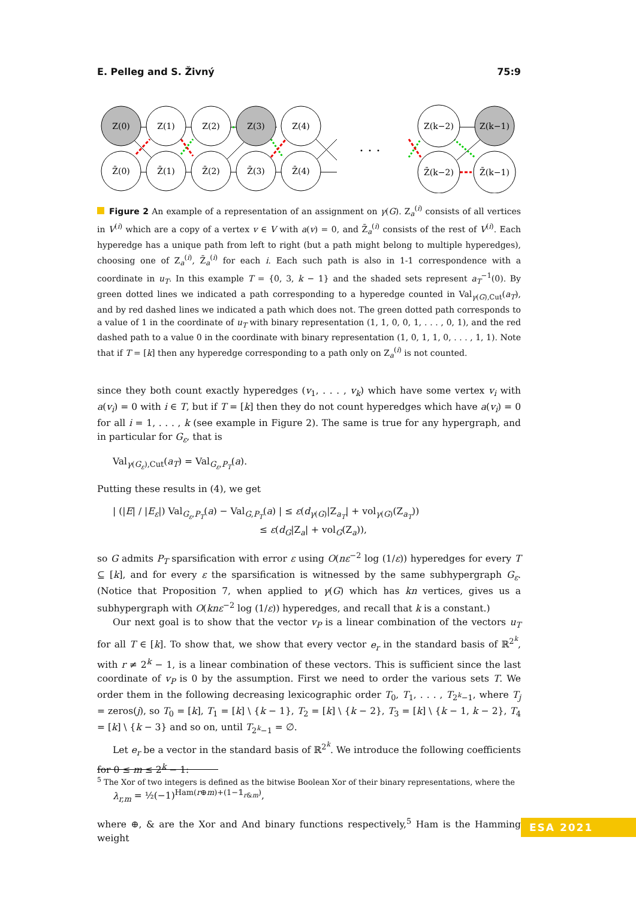E. Pelleg and S. Živný 75:9
Z(0)
Z(1)
Z(2)
Z(3)
Z(4)
Z̄(0)
Z̄(1)
Z̄(2)
Z̄(3)
Z̄(4)
Z(k−2)
Z(k−1)
Z̄(k−2)
Z̄(k−1)
. . .
Figure 2 An example of a representation of an assignment on γ(G). Z<sub>a</sub><sup>(i)</sup> consists of all vertices in V<sup>(i)</sup> which are a copy of a vertex v ∈ V with a(v) = 0, and Z̄<sub>a</sub><sup>(i)</sup> consists of the rest of V<sup>(i)</sup>. Each hyperedge has a unique path from left to right (but a path might belong to multiple hyperedges), choosing one of Z<sub>a</sub><sup>(i)</sup>, Z̄<sub>a</sub><sup>(i)</sup> for each i. Each such path is also in 1-1 correspondence with a coordinate in u<sub>T</sub>. In this example T = {0, 3, k − 1} and the shaded sets represent a<sub>T</sub><sup>−1</sup>(0). By green dotted lines we indicated a path corresponding to a hyperedge counted in Val<sub>γ(G),Cut</sub>(a<sub>T</sub>), and by red dashed lines we indicated a path which does not. The green dotted path corresponds to a value of 1 in the coordinate of u<sub>T</sub> with binary representation (1, 1, 0, 0, 1, . . . , 0, 1), and the red dashed path to a value 0 in the coordinate with binary representation (1, 0, 1, 1, 0, . . . , 1, 1). Note that if T = [k] then any hyperedge corresponding to a path only on Z<sub>a</sub><sup>(i)</sup> is not counted.
since they both count exactly hyperedges (v<sub>1</sub>, . . . , v<sub>k</sub>) which have some vertex v<sub>i</sub> with a(v<sub>i</sub>) = 0 with i ∈ T, but if T = [k] then they do not count hyperedges which have a(v<sub>i</sub>) = 0 for all i = 1, . . . , k (see example in Figure 2). The same is true for any hypergraph, and in particular for G<sub>ε</sub>, that is
Val<sub>γ(G<sub>ε</sub>),Cut</sub>(a<sub>T</sub>) = Val<sub>G<sub>ε</sub>,P<sub>T</sub></sub>(a).
Putting these results in (4), we get
| (|E| / |E<sub>ε</sub>|) Val<sub>G<sub>ε</sub>,P<sub>T</sub></sub>(a) − Val<sub>G,P<sub>T</sub></sub>(a) | ≤ ε(d<sub>γ(G)</sub>|Z<sub>a<sub>T</sub></sub>| + vol<sub>γ(G)</sub>(Z<sub>a<sub>T</sub></sub>))
≤ ε(d<sub>G</sub>|Z<sub>a</sub>| + vol<sub>G</sub>(Z<sub>a</sub>)),
so G admits P<sub>T</sub> sparsification with error ε using O(nε<sup>−2</sup> log (1/ε)) hyperedges for every T ⊆ [k], and for every ε the sparsification is witnessed by the same subhypergraph G<sub>ε</sub>. (Notice that Proposition 7, when applied to γ(G) which has kn vertices, gives us a subhypergraph with O(knε<sup>−2</sup> log (1/ε)) hyperedges, and recall that k is a constant.)
Our next goal is to show that the vector v<sub>P</sub> is a linear combination of the vectors u<sub>T</sub> for all T ∈ [k]. To show that, we show that every vector e<sub>r</sub> in the standard basis of ℝ<sup>2<sup>k</sup></sup>, with r ≠ 2<sup>k</sup> − 1, is a linear combination of these vectors. This is sufficient since the last coordinate of v<sub>P</sub> is 0 by the assumption. First we need to order the various sets T. We order them in the following decreasing lexicographic order T<sub>0</sub>, T<sub>1</sub>, . . . , T<sub>2<sup>k</sup>−1</sub>, where T<sub>j</sub> = zeros(j), so T<sub>0</sub> = [k], T<sub>1</sub> = [k] \ {k − 1}, T<sub>2</sub> = [k] \ {k − 2}, T<sub>3</sub> = [k] \ {k − 1, k − 2}, T<sub>4</sub> = [k] \ {k − 3} and so on, until T<sub>2<sup>k</sup>−1</sub> = ∅.
Let e<sub>r</sub> be a vector in the standard basis of ℝ<sup>2<sup>k</sup></sup>. We introduce the following coefficients for 0 ≤ m ≤ 2<sup>k</sup> − 1:
λ<sub>r,m</sub> = ½(−1)<sup>Ham(r⊕m)+(1−𝟙<sub>r&m</sub>)</sup>,
where ⊕, & are the Xor and And binary functions respectively,<sup>5</sup> Ham is the Hamming weight
<sup>5</sup> The Xor of two integers is defined as the bitwise Boolean Xor of their binary representations, where the
ESA 2021